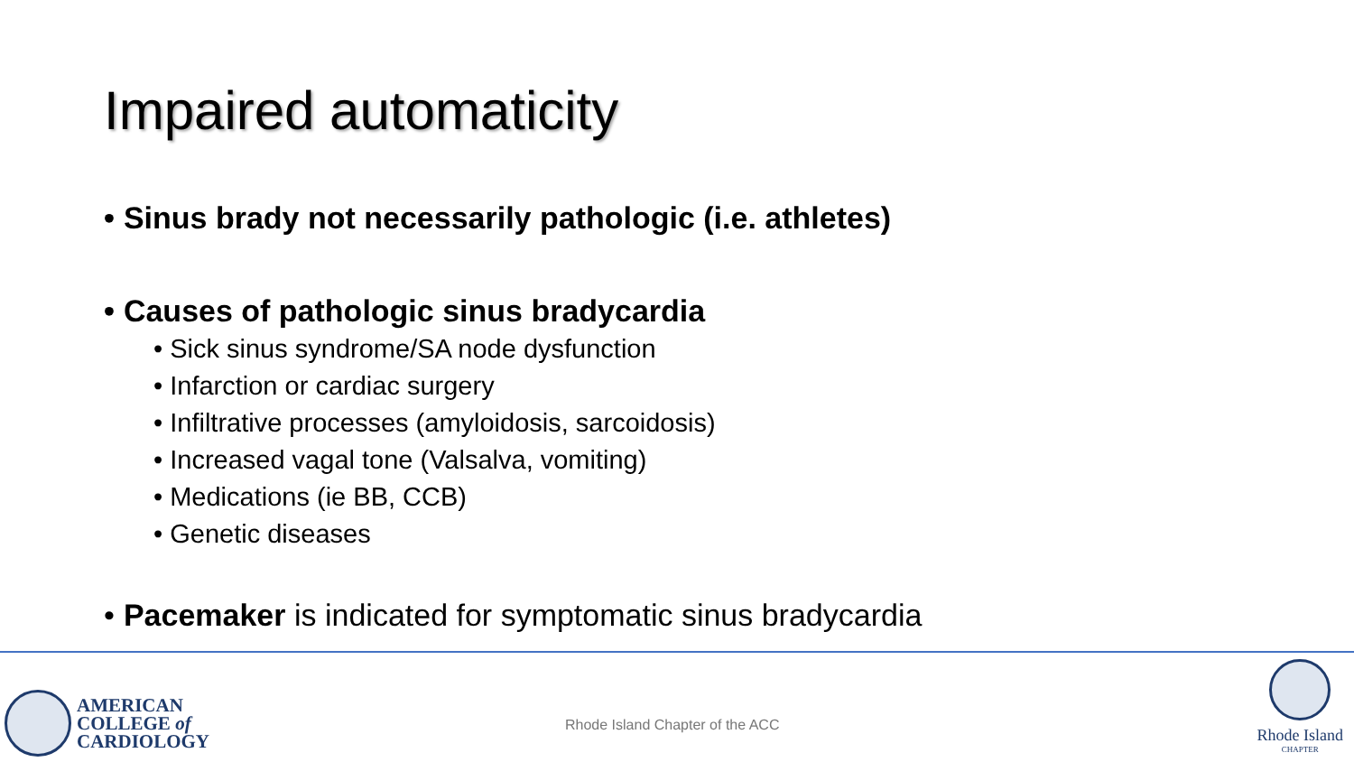Impaired automaticity
• Sinus brady not necessarily pathologic (i.e. athletes)
• Causes of pathologic sinus bradycardia
• Sick sinus syndrome/SA node dysfunction
• Infarction or cardiac surgery
• Infiltrative processes (amyloidosis, sarcoidosis)
• Increased vagal tone (Valsalva, vomiting)
• Medications (ie BB, CCB)
• Genetic diseases
• Pacemaker is indicated for symptomatic sinus bradycardia
AMERICAN
COLLEGE of
CARDIOLOGY
Rhode Island Chapter of the ACC
Rhode Island
CHAPTER